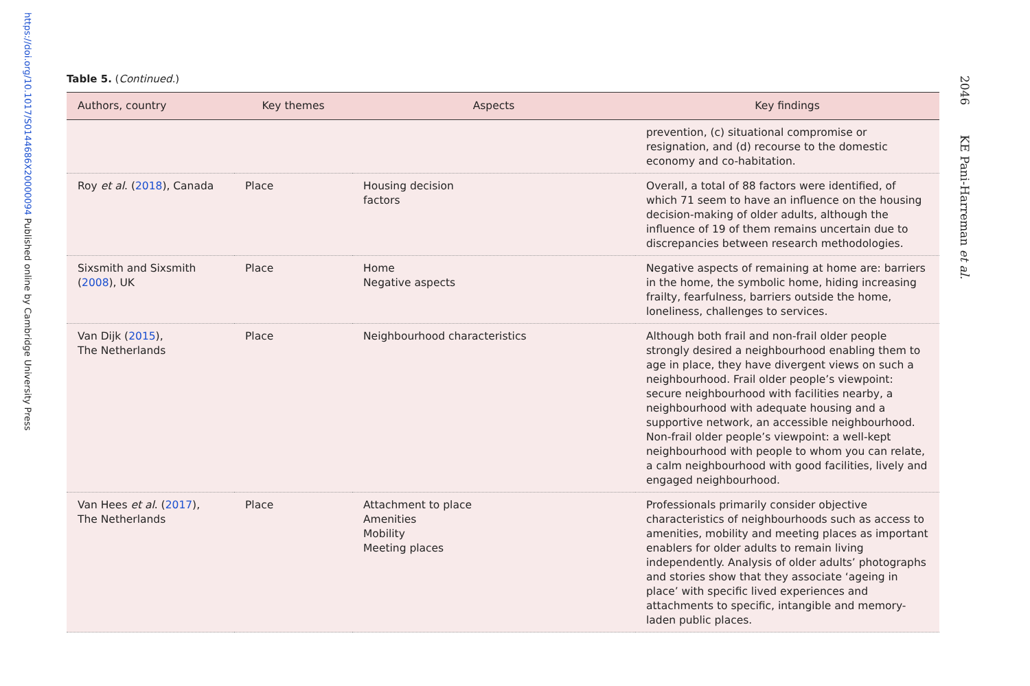https://doi.org/10.1017/S0144686X20000094 Published online by Cambridge University Press
Table 5. (Continued.)
| Authors, country | Key themes | Aspects | Key findings |
| --- | --- | --- | --- |
| | | | prevention, (c) situational compromise or resignation, and (d) recourse to the domestic economy and co-habitation. |
| Roy et al . ( 2018 ), Canada | Place | Housing decision factors | Overall, a total of 88 factors were identified, of which 71 seem to have an influence on the housing decision-making of older adults, although the influence of 19 of them remains uncertain due to discrepancies between research methodologies. |
| Sixsmith and Sixsmith ( 2008 ), UK | Place | Home Negative aspects | Negative aspects of remaining at home are: barriers in the home, the symbolic home, hiding increasing frailty, fearfulness, barriers outside the home, loneliness, challenges to services. |
| Van Dijk ( 2015 ), The Netherlands | Place | Neighbourhood characteristics | Although both frail and non-frail older people strongly desired a neighbourhood enabling them to age in place, they have divergent views on such a neighbourhood. Frail older people’s viewpoint: secure neighbourhood with facilities nearby, a neighbourhood with adequate housing and a supportive network, an accessible neighbourhood. Non-frail older people’s viewpoint: a well-kept neighbourhood with people to whom you can relate, a calm neighbourhood with good facilities, lively and engaged neighbourhood. |
| Van Hees et al . ( 2017 ), The Netherlands | Place | Attachment to place Amenities Mobility Meeting places | Professionals primarily consider objective characteristics of neighbourhoods such as access to amenities, mobility and meeting places as important enablers for older adults to remain living independently. Analysis of older adults’ photographs and stories show that they associate ‘ageing in place’ with specific lived experiences and attachments to specific, intangible and memory-laden public places. |
2046 KE Pani-Harreman et al.